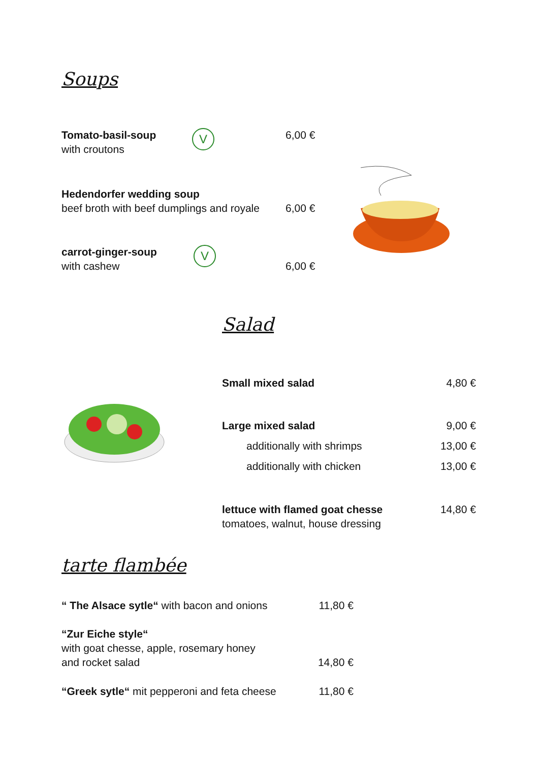Soups
Tomato-basil-soup
with croutons
V
6,00 €
Hedendorfer wedding soup
beef broth with beef dumplings and royale
6,00 €
carrot-ginger-soup
with cashew
V
6,00 €
Salad
Small mixed salad 4,80 €
Large mixed salad 9,00 €
additionally with shrimps 13,00 €
additionally with chicken 13,00 €
lettuce with flamed goat chesse
tomatoes, walnut, house dressing 14,80 €
tarte flambée
“ The Alsace sytle“ with bacon and onions 11,80 €
“Zur Eiche style“
with goat chesse, apple, rosemary honey
and rocket salad 14,80 €
“Greek sytle“ mit pepperoni and feta cheese 11,80 €